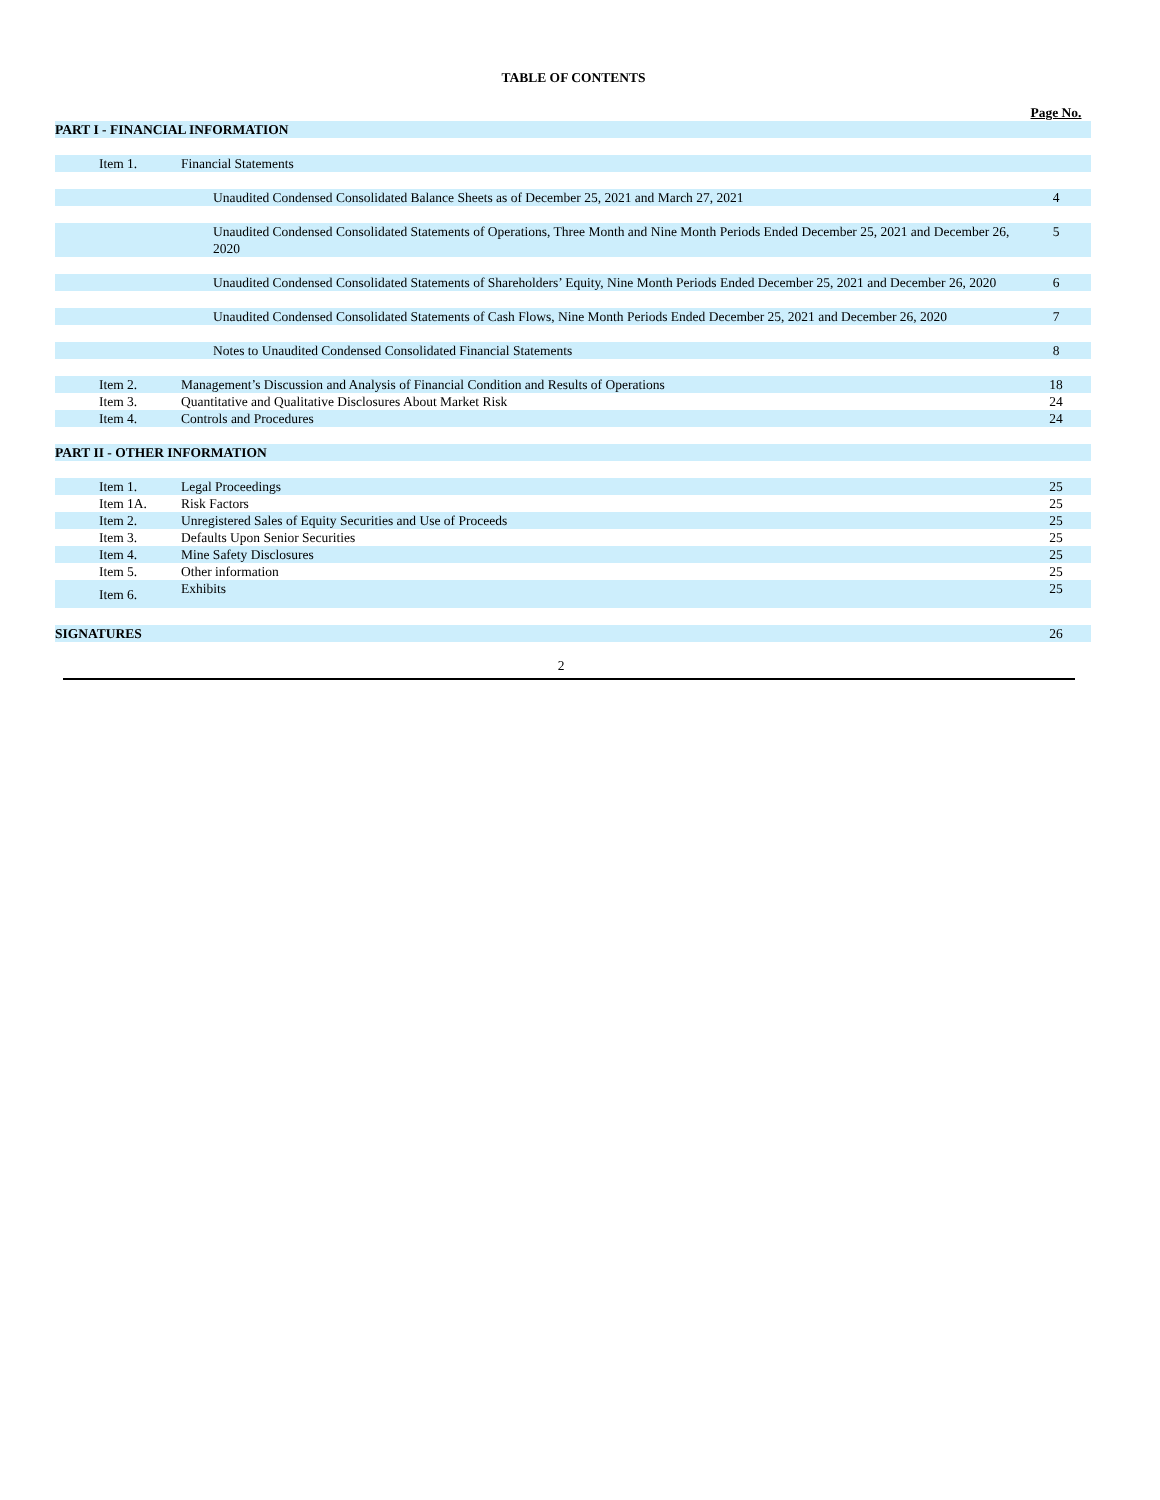TABLE OF CONTENTS
| | | Page No. |
| PART I - FINANCIAL INFORMATION | | |
| Item 1. | Financial Statements | |
| | Unaudited Condensed Consolidated Balance Sheets as of December 25, 2021 and March 27, 2021 | 4 |
| | Unaudited Condensed Consolidated Statements of Operations, Three Month and Nine Month Periods Ended December 25, 2021 and December 26, 2020 | 5 |
| | Unaudited Condensed Consolidated Statements of Shareholders’ Equity, Nine Month Periods Ended December 25, 2021 and December 26, 2020 | 6 |
| | Unaudited Condensed Consolidated Statements of Cash Flows, Nine Month Periods Ended December 25, 2021 and December 26, 2020 | 7 |
| | Notes to Unaudited Condensed Consolidated Financial Statements | 8 |
| Item 2. | Management’s Discussion and Analysis of Financial Condition and Results of Operations | 18 |
| Item 3. | Quantitative and Qualitative Disclosures About Market Risk | 24 |
| Item 4. | Controls and Procedures | 24 |
| PART II - OTHER INFORMATION | | |
| Item 1. | Legal Proceedings | 25 |
| Item 1A. | Risk Factors | 25 |
| Item 2. | Unregistered Sales of Equity Securities and Use of Proceeds | 25 |
| Item 3. | Defaults Upon Senior Securities | 25 |
| Item 4. | Mine Safety Disclosures | 25 |
| Item 5. | Other information | 25 |
| Item 6. | Exhibits | 25 |
| SIGNATURES | | 26 |
2